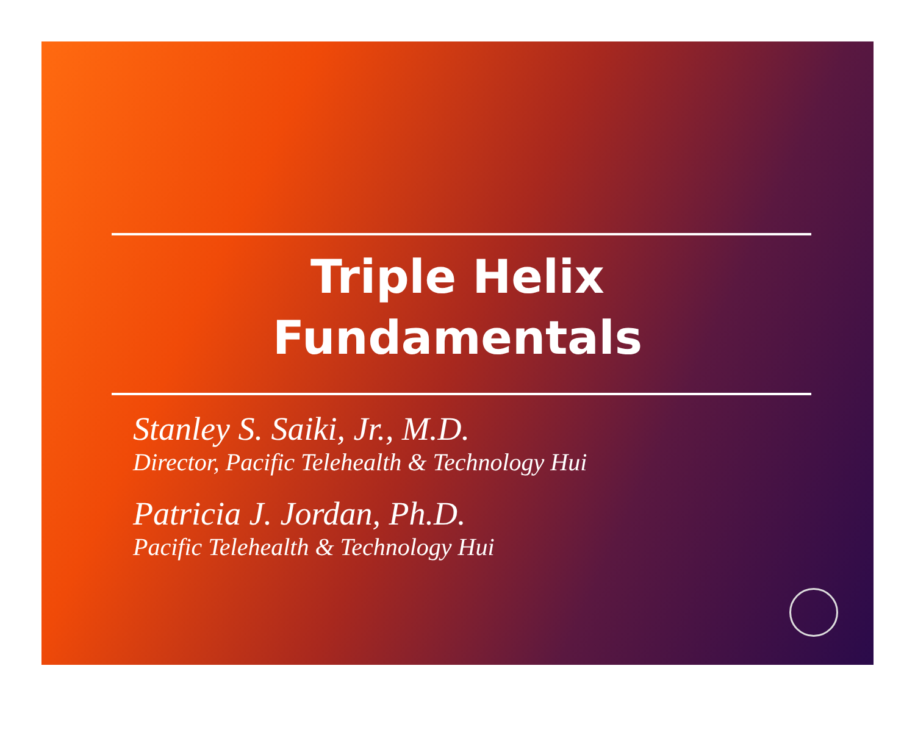Triple Helix
Fundamentals
Stanley S. Saiki, Jr., M.D.
Director, Pacific Telehealth & Technology Hui
Patricia J. Jordan, Ph.D.
Pacific Telehealth & Technology Hui